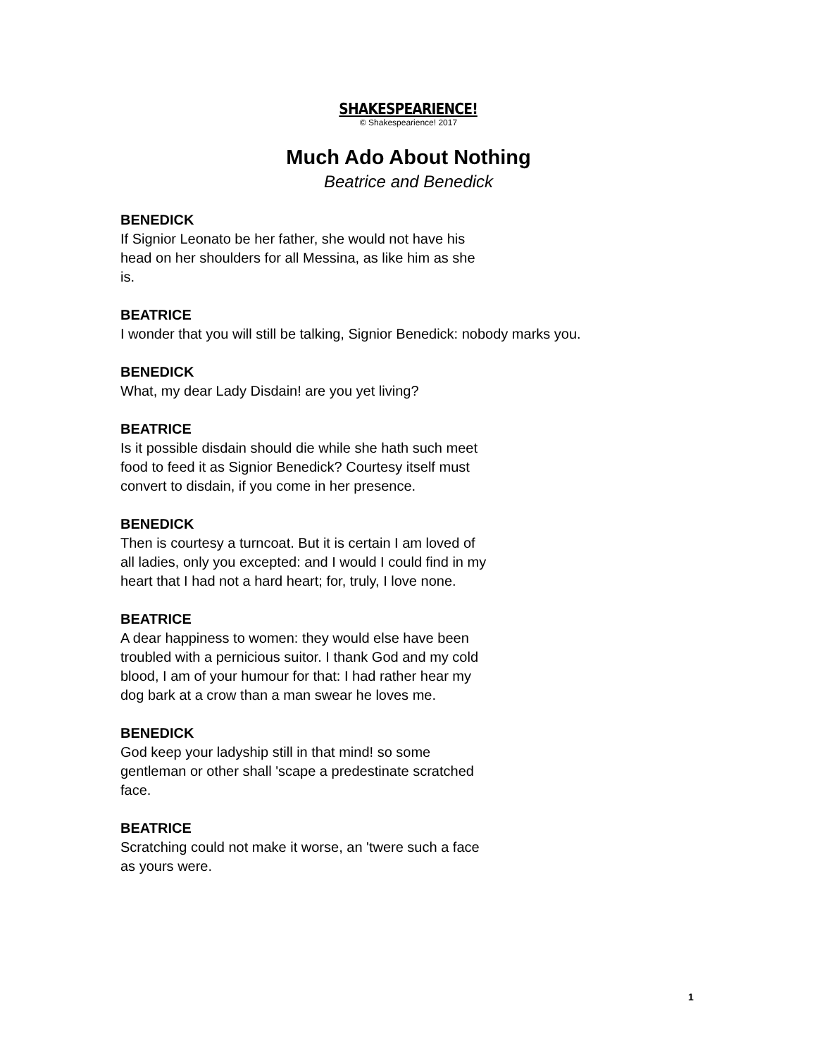SHAKESPEARIENCE!
© Shakespearience! 2017
Much Ado About Nothing
Beatrice and Benedick
BENEDICK
If Signior Leonato be her father, she would not have his head on her shoulders for all Messina, as like him as she is.
BEATRICE
I wonder that you will still be talking, Signior Benedick: nobody marks you.
BENEDICK
What, my dear Lady Disdain! are you yet living?
BEATRICE
Is it possible disdain should die while she hath such meet food to feed it as Signior Benedick? Courtesy itself must convert to disdain, if you come in her presence.
BENEDICK
Then is courtesy a turncoat. But it is certain I am loved of all ladies, only you excepted: and I would I could find in my heart that I had not a hard heart; for, truly, I love none.
BEATRICE
A dear happiness to women: they would else have been troubled with a pernicious suitor. I thank God and my cold blood, I am of your humour for that: I had rather hear my dog bark at a crow than a man swear he loves me.
BENEDICK
God keep your ladyship still in that mind! so some gentleman or other shall 'scape a predestinate scratched face.
BEATRICE
Scratching could not make it worse, an 'twere such a face as yours were.
1